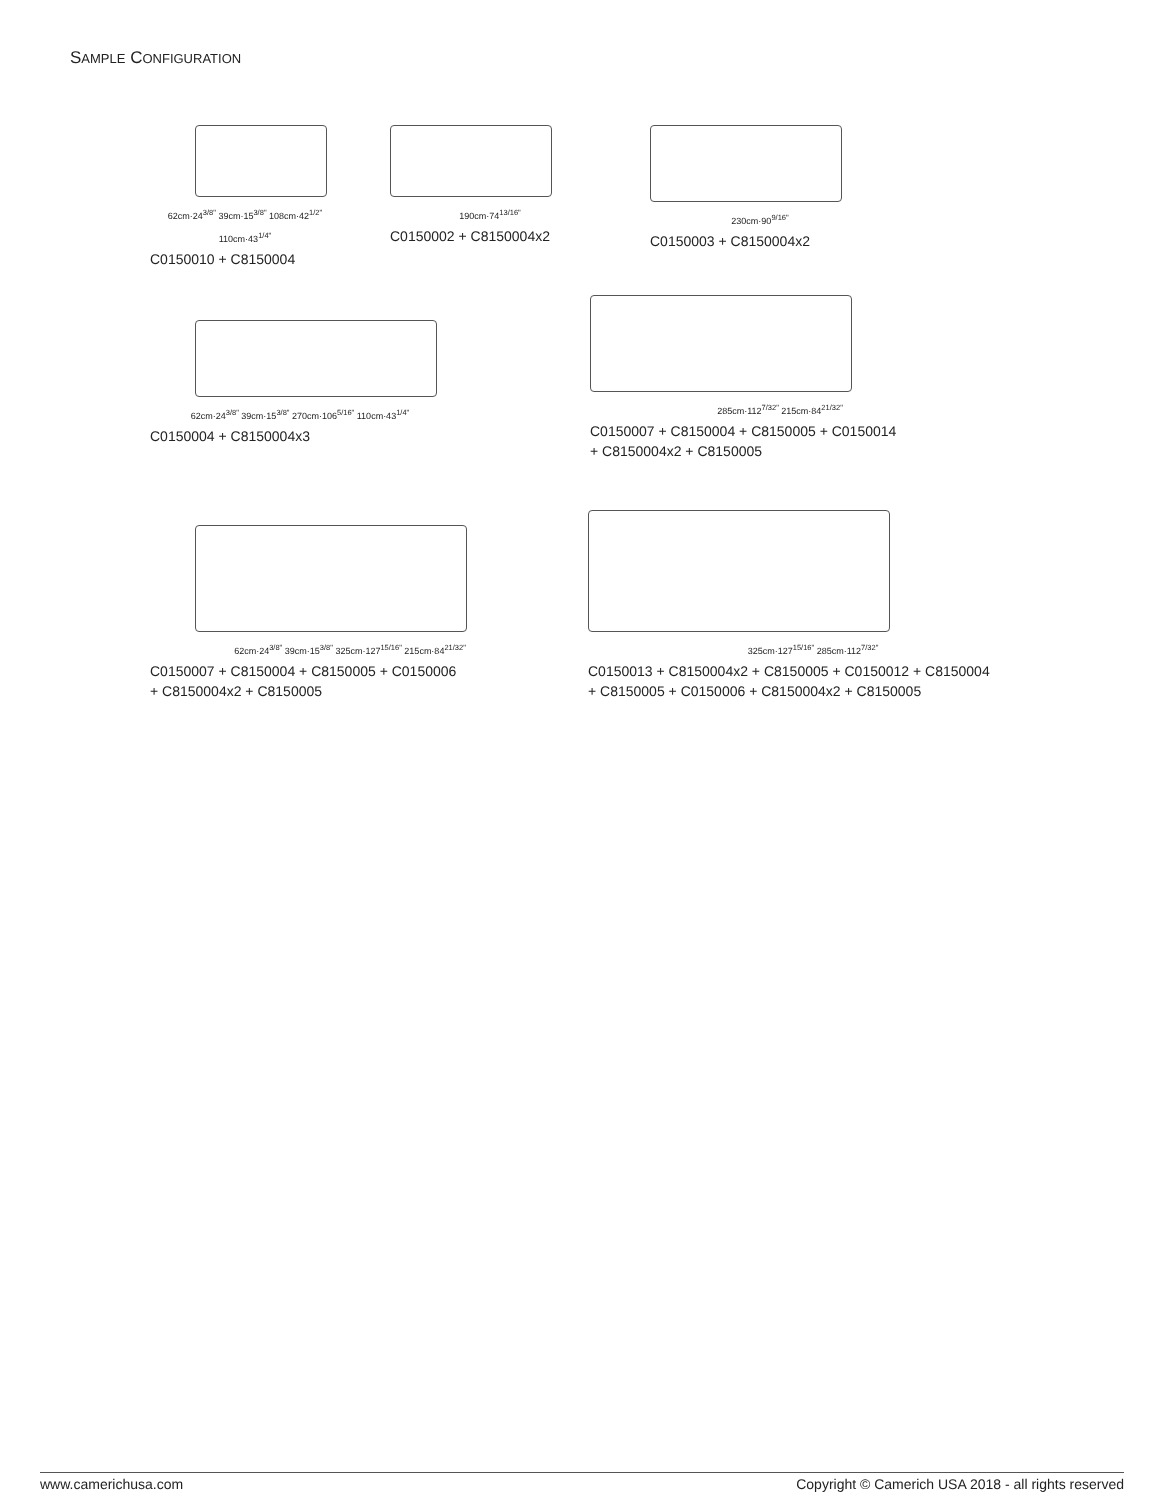SAMPLE CONFIGURATION
62cm·24<sup>3/8"</sup> 39cm·15<sup>3/8"</sup> 108cm·42<sup>1/2"</sup> 110cm·43<sup>1/4"</sup>
C0150010 + C8150004
190cm·74<sup>13/16"</sup>
C0150002 + C8150004x2
230cm·90<sup>9/16"</sup>
C0150003 + C8150004x2
62cm·24<sup>3/8"</sup> 39cm·15<sup>3/8"</sup> 270cm·106<sup>5/16"</sup> 110cm·43<sup>1/4"</sup>
C0150004 + C8150004x3
285cm·112<sup>7/32"</sup> 215cm·84<sup>21/32"</sup>
C0150007 + C8150004 + C8150005 + C0150014
+ C8150004x2 + C8150005
62cm·24<sup>3/8"</sup> 39cm·15<sup>3/8"</sup> 325cm·127<sup>15/16"</sup> 215cm·84<sup>21/32"</sup>
C0150007 + C8150004 + C8150005 + C0150006
+ C8150004x2 + C8150005
325cm·127<sup>15/16"</sup> 285cm·112<sup>7/32"</sup>
C0150013 + C8150004x2 + C8150005 + C0150012 + C8150004
+ C8150005 + C0150006 + C8150004x2 + C8150005
www.camerichusa.com Copyright © Camerich USA 2018 - all rights reserved